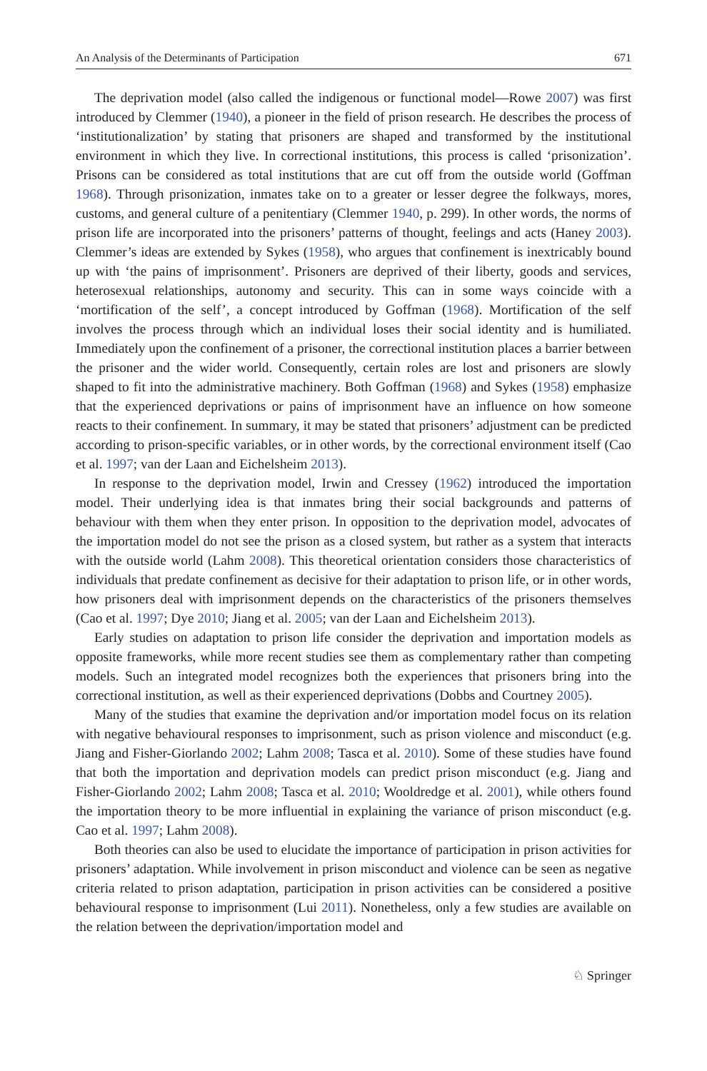An Analysis of the Determinants of Participation 671
The deprivation model (also called the indigenous or functional model—Rowe 2007) was first introduced by Clemmer (1940), a pioneer in the field of prison research. He describes the process of ‘institutionalization’ by stating that prisoners are shaped and transformed by the institutional environment in which they live. In correctional institutions, this process is called ‘prisonization’. Prisons can be considered as total institutions that are cut off from the outside world (Goffman 1968). Through prisonization, inmates take on to a greater or lesser degree the folkways, mores, customs, and general culture of a penitentiary (Clemmer 1940, p. 299). In other words, the norms of prison life are incorporated into the prisoners’ patterns of thought, feelings and acts (Haney 2003). Clemmer’s ideas are extended by Sykes (1958), who argues that confinement is inextricably bound up with ‘the pains of imprisonment’. Prisoners are deprived of their liberty, goods and services, heterosexual relationships, autonomy and security. This can in some ways coincide with a ‘mortification of the self’, a concept introduced by Goffman (1968). Mortification of the self involves the process through which an individual loses their social identity and is humiliated. Immediately upon the confinement of a prisoner, the correctional institution places a barrier between the prisoner and the wider world. Consequently, certain roles are lost and prisoners are slowly shaped to fit into the administrative machinery. Both Goffman (1968) and Sykes (1958) emphasize that the experienced deprivations or pains of imprisonment have an influence on how someone reacts to their confinement. In summary, it may be stated that prisoners’ adjustment can be predicted according to prison-specific variables, or in other words, by the correctional environment itself (Cao et al. 1997; van der Laan and Eichelsheim 2013).
In response to the deprivation model, Irwin and Cressey (1962) introduced the importation model. Their underlying idea is that inmates bring their social backgrounds and patterns of behaviour with them when they enter prison. In opposition to the deprivation model, advocates of the importation model do not see the prison as a closed system, but rather as a system that interacts with the outside world (Lahm 2008). This theoretical orientation considers those characteristics of individuals that predate confinement as decisive for their adaptation to prison life, or in other words, how prisoners deal with imprisonment depends on the characteristics of the prisoners themselves (Cao et al. 1997; Dye 2010; Jiang et al. 2005; van der Laan and Eichelsheim 2013).
Early studies on adaptation to prison life consider the deprivation and importation models as opposite frameworks, while more recent studies see them as complementary rather than competing models. Such an integrated model recognizes both the experiences that prisoners bring into the correctional institution, as well as their experienced deprivations (Dobbs and Courtney 2005).
Many of the studies that examine the deprivation and/or importation model focus on its relation with negative behavioural responses to imprisonment, such as prison violence and misconduct (e.g. Jiang and Fisher-Giorlando 2002; Lahm 2008; Tasca et al. 2010). Some of these studies have found that both the importation and deprivation models can predict prison misconduct (e.g. Jiang and Fisher-Giorlando 2002; Lahm 2008; Tasca et al. 2010; Wooldredge et al. 2001), while others found the importation theory to be more influential in explaining the variance of prison misconduct (e.g. Cao et al. 1997; Lahm 2008).
Both theories can also be used to elucidate the importance of participation in prison activities for prisoners’ adaptation. While involvement in prison misconduct and violence can be seen as negative criteria related to prison adaptation, participation in prison activities can be considered a positive behavioural response to imprisonment (Lui 2011). Nonetheless, only a few studies are available on the relation between the deprivation/importation model and
♘ Springer